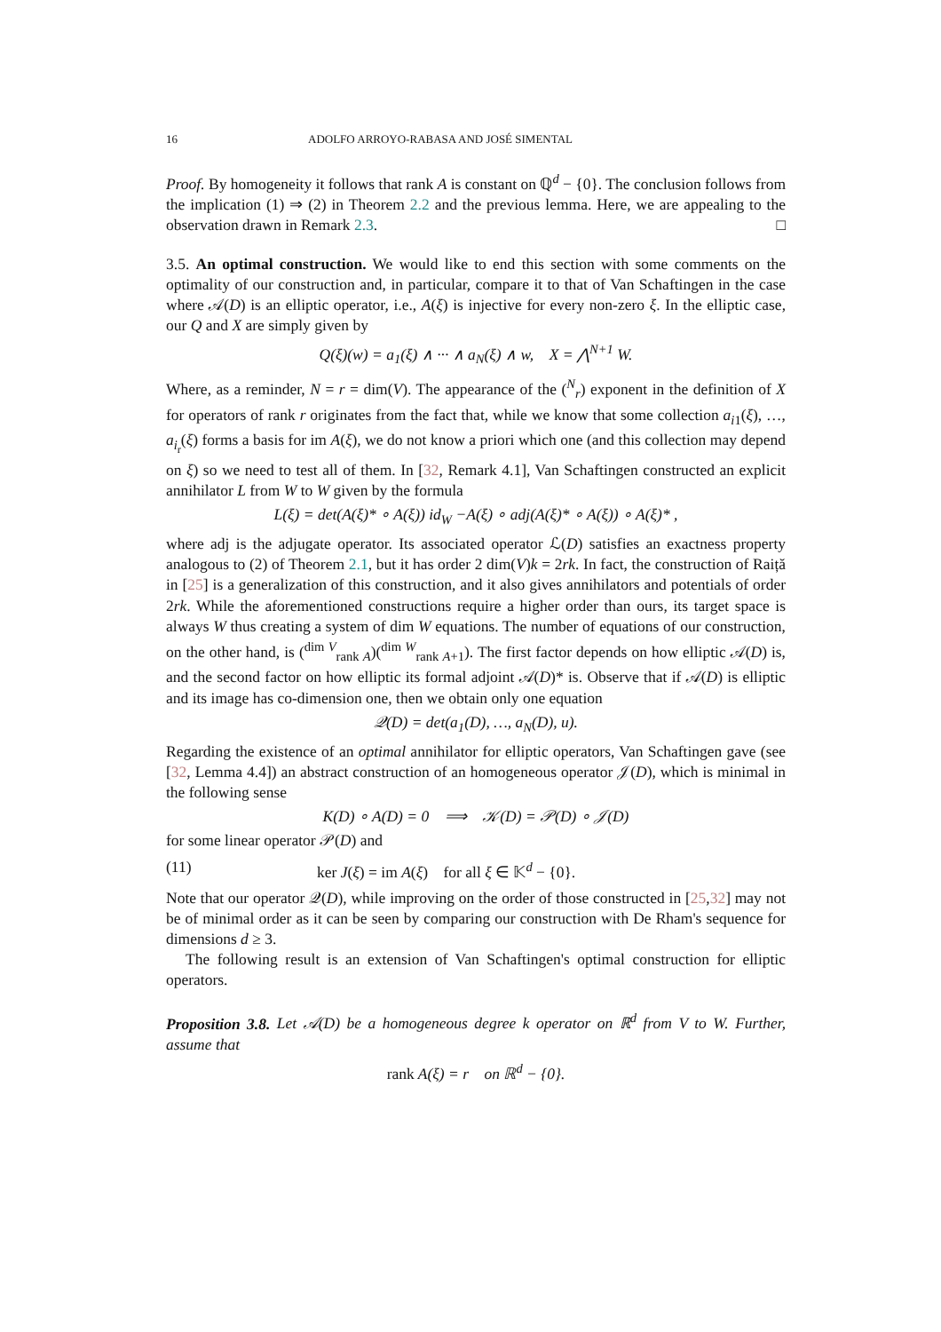16 ADOLFO ARROYO-RABASA AND JOSÉ SIMENTAL
Proof. By homogeneity it follows that rank A is constant on ℚ<sup>d</sup> − {0}. The conclusion follows from the implication (1) ⇒ (2) in Theorem 2.2 and the previous lemma. Here, we are appealing to the observation drawn in Remark 2.3. □
3.5. An optimal construction. We would like to end this section with some comments on the optimality of our construction and, in particular, compare it to that of Van Schaftingen in the case where 𝒜(D) is an elliptic operator, i.e., A(ξ) is injective for every non-zero ξ. In the elliptic case, our Q and X are simply given by
Q(ξ)(w) = a<sub>1</sub>(ξ) ∧ ··· ∧ a<sub>N</sub>(ξ) ∧ w, X = ⋀<sup>N+1</sup> W.
Where, as a reminder, N = r = dim(V). The appearance of the (<sup>N</sup><sub>r</sub>) exponent in the definition of X for operators of rank r originates from the fact that, while we know that some collection a<sub>i1</sub>(ξ), …, a<sub>i<sub>r</sub></sub>(ξ) forms a basis for im A(ξ), we do not know a priori which one (and this collection may depend on ξ) so we need to test all of them. In [32, Remark 4.1], Van Schaftingen constructed an explicit annihilator L from W to W given by the formula
L(ξ) = det(A(ξ)* ∘ A(ξ)) id<sub>W</sub> −A(ξ) ∘ adj(A(ξ)* ∘ A(ξ)) ∘ A(ξ)* ,
where adj is the adjugate operator. Its associated operator ℒ(D) satisfies an exactness property analogous to (2) of Theorem 2.1, but it has order 2 dim(V)k = 2rk. In fact, the construction of Raiță in [25] is a generalization of this construction, and it also gives annihilators and potentials of order 2rk. While the aforementioned constructions require a higher order than ours, its target space is always W thus creating a system of dim W equations. The number of equations of our construction, on the other hand, is (<sup>dim V</sup><sub>rank A</sub>)(<sup>dim W</sup><sub>rank A+1</sub>). The first factor depends on how elliptic 𝒜(D) is, and the second factor on how elliptic its formal adjoint 𝒜(D)* is. Observe that if 𝒜(D) is elliptic and its image has co-dimension one, then we obtain only one equation
𝒬(D) = det(a<sub>1</sub>(D), …, a<sub>N</sub>(D), u).
Regarding the existence of an optimal annihilator for elliptic operators, Van Schaftingen gave (see [32, Lemma 4.4]) an abstract construction of an homogeneous operator 𝒥(D), which is minimal in the following sense
K(D) ∘ A(D) = 0 ⟹ 𝒦(D) = 𝒫(D) ∘ 𝒥(D)
for some linear operator 𝒫(D) and
(11) ker J(ξ) = im A(ξ) for all ξ ∈ 𝕂<sup>d</sup> − {0}.
Note that our operator 𝒬(D), while improving on the order of those constructed in [25,32] may not be of minimal order as it can be seen by comparing our construction with De Rham's sequence for dimensions d ≥ 3.
The following result is an extension of Van Schaftingen's optimal construction for elliptic operators.
Proposition 3.8. Let 𝒜(D) be a homogeneous degree k operator on ℝ<sup>d</sup> from V to W. Further, assume that
rank A(ξ) = r on ℝ<sup>d</sup> − {0}.